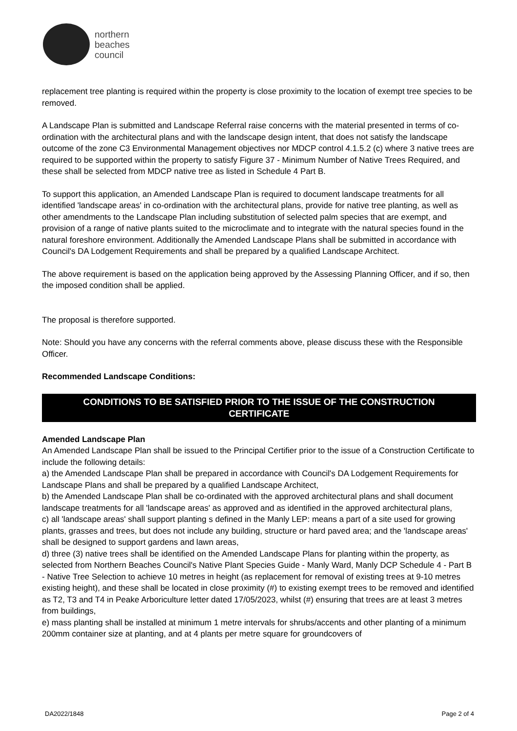northern
beaches
council
replacement tree planting is required within the property is close proximity to the location of exempt tree species to be removed.
A Landscape Plan is submitted and Landscape Referral raise concerns with the material presented in terms of co-ordination with the architectural plans and with the landscape design intent, that does not satisfy the landscape outcome of the zone C3 Environmental Management objectives nor MDCP control 4.1.5.2 (c) where 3 native trees are required to be supported within the property to satisfy Figure 37 - Minimum Number of Native Trees Required, and these shall be selected from MDCP native tree as listed in Schedule 4 Part B.
To support this application, an Amended Landscape Plan is required to document landscape treatments for all identified 'landscape areas' in co-ordination with the architectural plans, provide for native tree planting, as well as other amendments to the Landscape Plan including substitution of selected palm species that are exempt, and provision of a range of native plants suited to the microclimate and to integrate with the natural species found in the natural foreshore environment. Additionally the Amended Landscape Plans shall be submitted in accordance with Council's DA Lodgement Requirements and shall be prepared by a qualified Landscape Architect.
The above requirement is based on the application being approved by the Assessing Planning Officer, and if so, then the imposed condition shall be applied.
The proposal is therefore supported.
Note: Should you have any concerns with the referral comments above, please discuss these with the Responsible Officer.
Recommended Landscape Conditions:
CONDITIONS TO BE SATISFIED PRIOR TO THE ISSUE OF THE CONSTRUCTION
CERTIFICATE
Amended Landscape Plan
An Amended Landscape Plan shall be issued to the Principal Certifier prior to the issue of a Construction Certificate to include the following details:
a) the Amended Landscape Plan shall be prepared in accordance with Council's DA Lodgement Requirements for Landscape Plans and shall be prepared by a qualified Landscape Architect,
b) the Amended Landscape Plan shall be co-ordinated with the approved architectural plans and shall document landscape treatments for all 'landscape areas' as approved and as identified in the approved architectural plans,
c) all 'landscape areas' shall support planting s defined in the Manly LEP: means a part of a site used for growing plants, grasses and trees, but does not include any building, structure or hard paved area; and the 'landscape areas' shall be designed to support gardens and lawn areas,
d) three (3) native trees shall be identified on the Amended Landscape Plans for planting within the property, as selected from Northern Beaches Council's Native Plant Species Guide - Manly Ward, Manly DCP Schedule 4 - Part B - Native Tree Selection to achieve 10 metres in height (as replacement for removal of existing trees at 9-10 metres existing height), and these shall be located in close proximity (#) to existing exempt trees to be removed and identified as T2, T3 and T4 in Peake Arboriculture letter dated 17/05/2023, whilst (#) ensuring that trees are at least 3 metres from buildings,
e) mass planting shall be installed at minimum 1 metre intervals for shrubs/accents and other planting of a minimum 200mm container size at planting, and at 4 plants per metre square for groundcovers of
DA2022/1848 Page 2 of 4